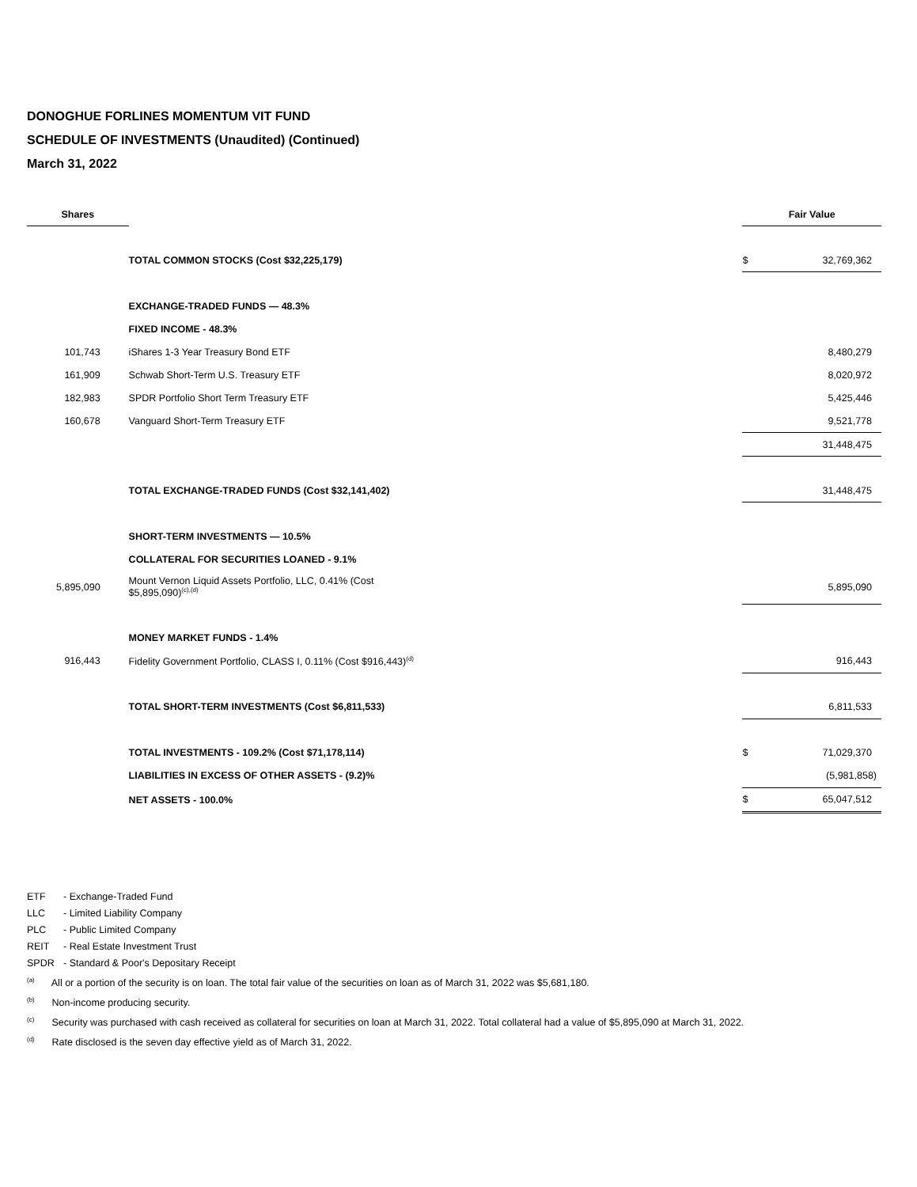DONOGHUE FORLINES MOMENTUM VIT FUND
SCHEDULE OF INVESTMENTS (Unaudited) (Continued)
March 31, 2022
| Shares | | Fair Value | |
| --- | --- | --- | --- |
| | TOTAL COMMON STOCKS (Cost $32,225,179) | $ | 32,769,362 |
| | EXCHANGE-TRADED FUNDS — 48.3% | | |
| | FIXED INCOME - 48.3% | | |
| 101,743 | iShares 1-3 Year Treasury Bond ETF | | 8,480,279 |
| 161,909 | Schwab Short-Term U.S. Treasury ETF | | 8,020,972 |
| 182,983 | SPDR Portfolio Short Term Treasury ETF | | 5,425,446 |
| 160,678 | Vanguard Short-Term Treasury ETF | | 9,521,778 |
| | | | 31,448,475 |
| | TOTAL EXCHANGE-TRADED FUNDS (Cost $32,141,402) | | 31,448,475 |
| | SHORT-TERM INVESTMENTS — 10.5% | | |
| | COLLATERAL FOR SECURITIES LOANED - 9.1% | | |
| 5,895,090 | Mount Vernon Liquid Assets Portfolio, LLC, 0.41% (Cost $5,895,090)<sup>(c),(d)</sup> | | 5,895,090 |
| | MONEY MARKET FUNDS - 1.4% | | |
| 916,443 | Fidelity Government Portfolio, CLASS I, 0.11% (Cost $916,443)<sup>(d)</sup> | | 916,443 |
| | TOTAL SHORT-TERM INVESTMENTS (Cost $6,811,533) | | 6,811,533 |
| | TOTAL INVESTMENTS - 109.2% (Cost $71,178,114) | $ | 71,029,370 |
| | LIABILITIES IN EXCESS OF OTHER ASSETS - (9.2)% | | (5,981,858) |
| | NET ASSETS - 100.0% | $ | 65,047,512 |
ETF - Exchange-Traded Fund
LLC - Limited Liability Company
PLC - Public Limited Company
REIT - Real Estate Investment Trust
SPDR - Standard & Poor's Depositary Receipt
<sup>(a)</sup> All or a portion of the security is on loan. The total fair value of the securities on loan as of March 31, 2022 was $5,681,180.
<sup>(b)</sup> Non-income producing security.
<sup>(c)</sup> Security was purchased with cash received as collateral for securities on loan at March 31, 2022. Total collateral had a value of $5,895,090 at March 31, 2022.
<sup>(d)</sup> Rate disclosed is the seven day effective yield as of March 31, 2022.